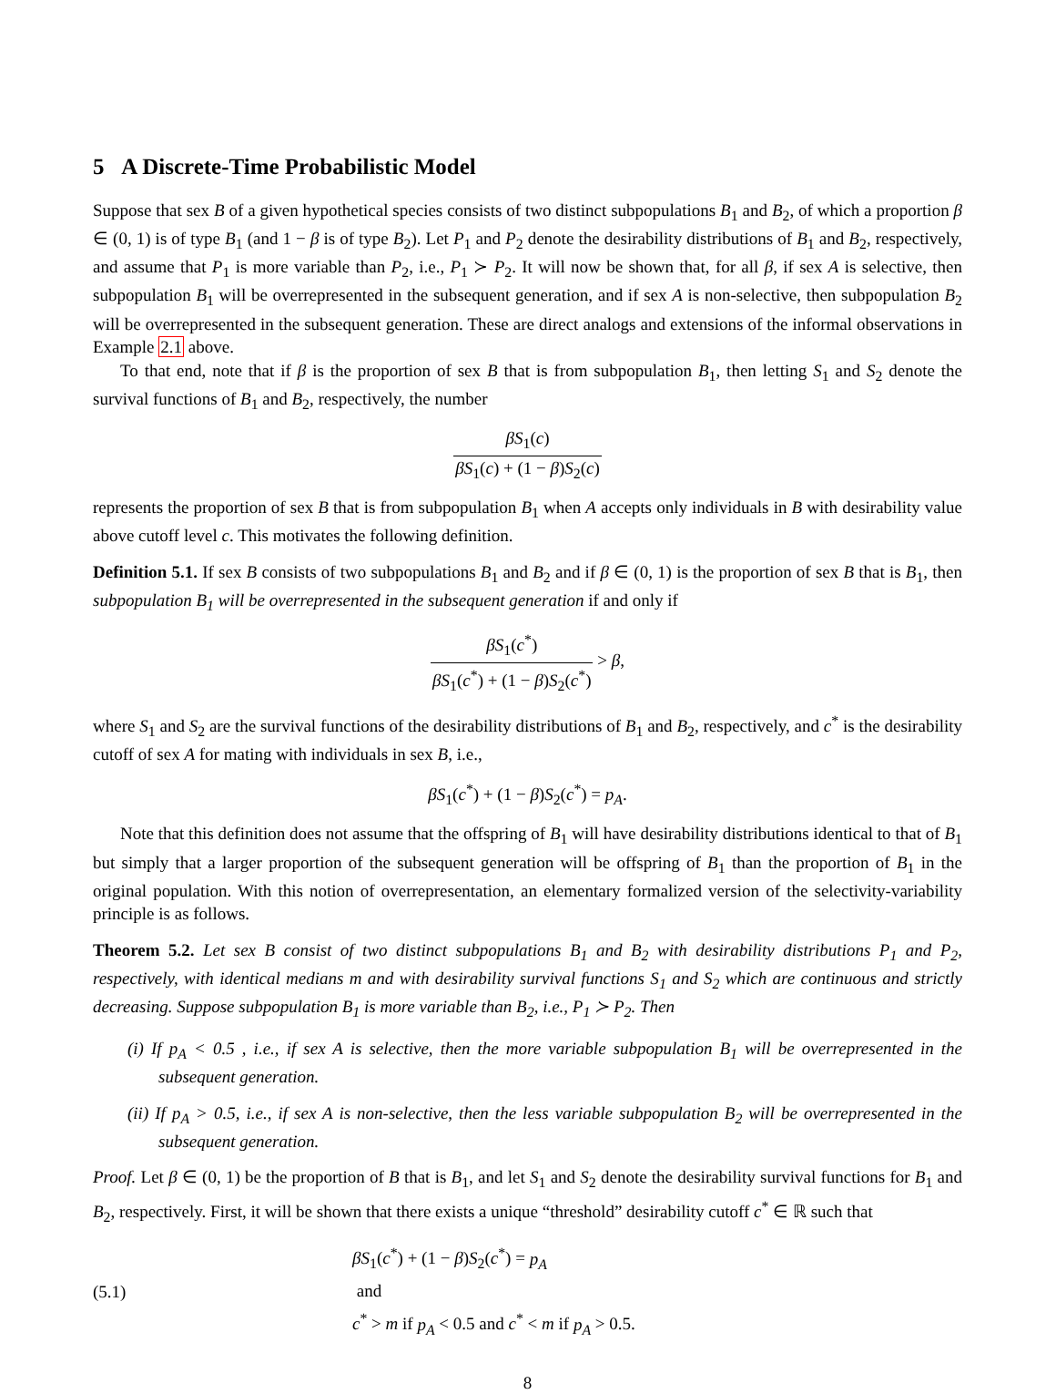5 A Discrete-Time Probabilistic Model
Suppose that sex B of a given hypothetical species consists of two distinct subpopulations B<sub>1</sub> and B<sub>2</sub>, of which a proportion β ∈ (0, 1) is of type B<sub>1</sub> (and 1 − β is of type B<sub>2</sub>). Let P<sub>1</sub> and P<sub>2</sub> denote the desirability distributions of B<sub>1</sub> and B<sub>2</sub>, respectively, and assume that P<sub>1</sub> is more variable than P<sub>2</sub>, i.e., P<sub>1</sub> ≻ P<sub>2</sub>. It will now be shown that, for all β, if sex A is selective, then subpopulation B<sub>1</sub> will be overrepresented in the subsequent generation, and if sex A is non-selective, then subpopulation B<sub>2</sub> will be overrepresented in the subsequent generation. These are direct analogs and extensions of the informal observations in Example 2.1 above.
To that end, note that if β is the proportion of sex B that is from subpopulation B<sub>1</sub>, then letting S<sub>1</sub> and S<sub>2</sub> denote the survival functions of B<sub>1</sub> and B<sub>2</sub>, respectively, the number
βS<sub>1</sub>(c) βS<sub>1</sub>(c) + (1 − β)S<sub>2</sub>(c)
represents the proportion of sex B that is from subpopulation B<sub>1</sub> when A accepts only individuals in B with desirability value above cutoff level c. This motivates the following definition.
Definition 5.1. If sex B consists of two subpopulations B<sub>1</sub> and B<sub>2</sub> and if β ∈ (0, 1) is the proportion of sex B that is B<sub>1</sub>, then subpopulation B<sub>1</sub> will be overrepresented in the subsequent generation if and only if
βS<sub>1</sub>(c<sup>*</sup>) βS<sub>1</sub>(c<sup>*</sup>) + (1 − β)S<sub>2</sub>(c<sup>*</sup>) > β,
where S<sub>1</sub> and S<sub>2</sub> are the survival functions of the desirability distributions of B<sub>1</sub> and B<sub>2</sub>, respectively, and c<sup>*</sup> is the desirability cutoff of sex A for mating with individuals in sex B, i.e.,
βS<sub>1</sub>(c<sup>*</sup>) + (1 − β)S<sub>2</sub>(c<sup>*</sup>) = p<sub>A</sub>.
Note that this definition does not assume that the offspring of B<sub>1</sub> will have desirability distributions identical to that of B<sub>1</sub> but simply that a larger proportion of the subsequent generation will be offspring of B<sub>1</sub> than the proportion of B<sub>1</sub> in the original population. With this notion of overrepresentation, an elementary formalized version of the selectivity-variability principle is as follows.
Theorem 5.2. Let sex B consist of two distinct subpopulations B<sub>1</sub> and B<sub>2</sub> with desirability distributions P<sub>1</sub> and P<sub>2</sub>, respectively, with identical medians m and with desirability survival functions S<sub>1</sub> and S<sub>2</sub> which are continuous and strictly decreasing. Suppose subpopulation B<sub>1</sub> is more variable than B<sub>2</sub>, i.e., P<sub>1</sub> ≻ P<sub>2</sub>. Then
(i) If p<sub>A</sub> < 0.5 , i.e., if sex A is selective, then the more variable subpopulation B<sub>1</sub> will be overrepresented in the subsequent generation.
(ii) If p<sub>A</sub> > 0.5, i.e., if sex A is non-selective, then the less variable subpopulation B<sub>2</sub> will be overrepresented in the subsequent generation.
Proof. Let β ∈ (0, 1) be the proportion of B that is B<sub>1</sub>, and let S<sub>1</sub> and S<sub>2</sub> denote the desirability survival functions for B<sub>1</sub> and B<sub>2</sub>, respectively. First, it will be shown that there exists a unique “threshold” desirability cutoff c<sup>*</sup> ∈ ℝ such that
(5.1)
βS<sub>1</sub>(c<sup>*</sup>) + (1 − β)S<sub>2</sub>(c<sup>*</sup>) = p<sub>A</sub>
and
c<sup>*</sup> > m if p<sub>A</sub> < 0.5 and c<sup>*</sup> < m if p<sub>A</sub> > 0.5.
8